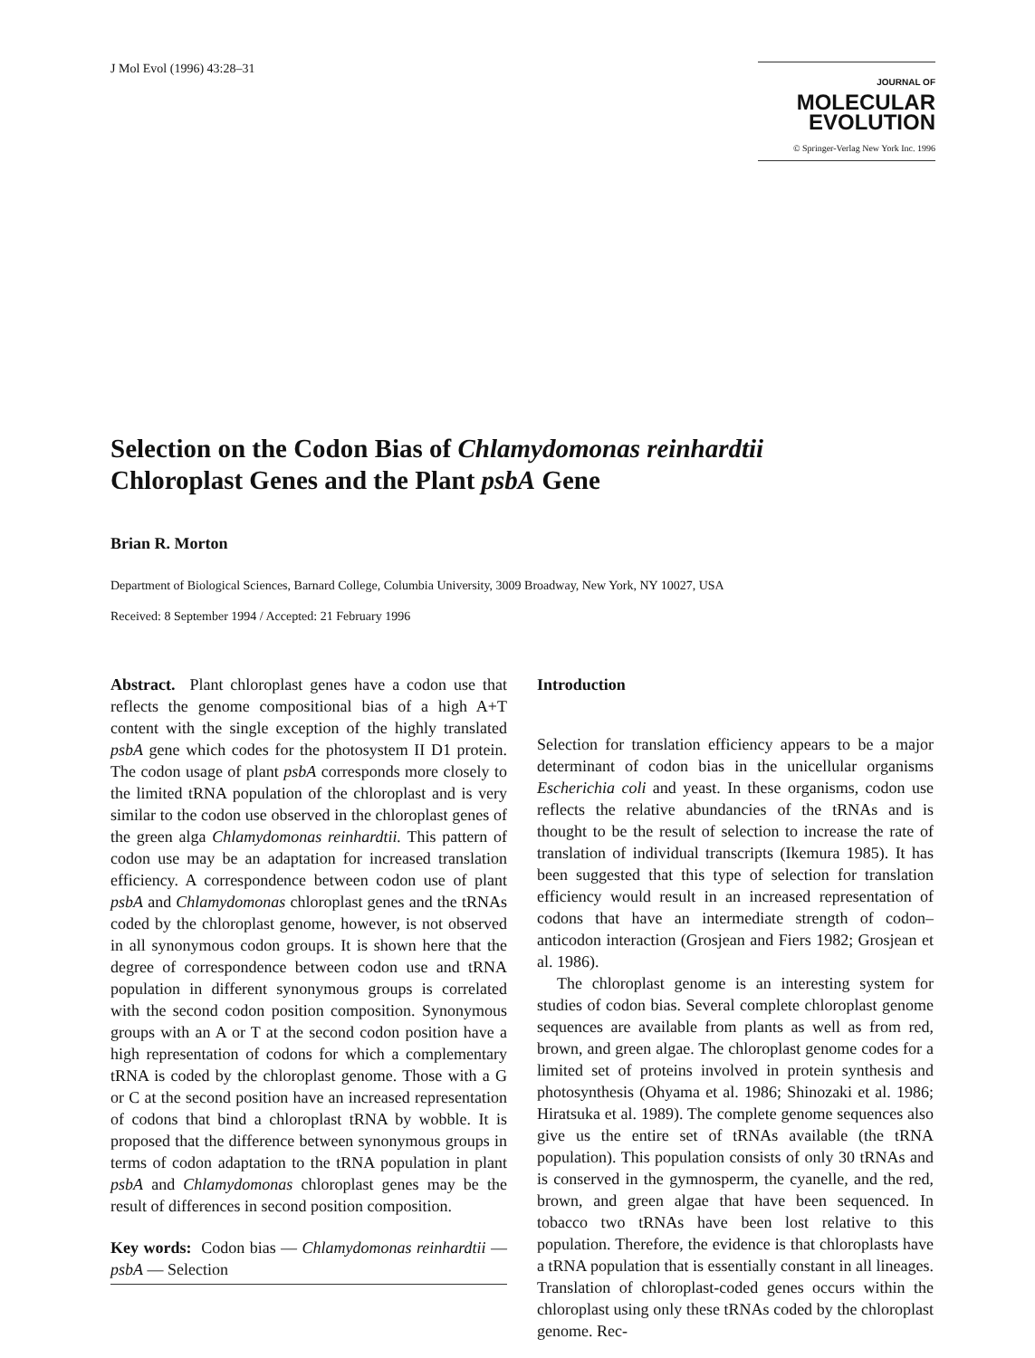J Mol Evol (1996) 43:28–31
JOURNAL OF MOLECULAR
EVOLUTION
© Springer-Verlag New York Inc. 1996
Selection on the Codon Bias of Chlamydomonas reinhardtii Chloroplast Genes and the Plant psbA Gene
Brian R. Morton
Department of Biological Sciences, Barnard College, Columbia University, 3009 Broadway, New York, NY 10027, USA
Received: 8 September 1994 / Accepted: 21 February 1996
Abstract. Plant chloroplast genes have a codon use that reflects the genome compositional bias of a high A+T content with the single exception of the highly translated psbA gene which codes for the photosystem II D1 protein. The codon usage of plant psbA corresponds more closely to the limited tRNA population of the chloroplast and is very similar to the codon use observed in the chloroplast genes of the green alga Chlamydomonas reinhardtii. This pattern of codon use may be an adaptation for increased translation efficiency. A correspondence between codon use of plant psbA and Chlamydomonas chloroplast genes and the tRNAs coded by the chloroplast genome, however, is not observed in all synonymous codon groups. It is shown here that the degree of correspondence between codon use and tRNA population in different synonymous groups is correlated with the second codon position composition. Synonymous groups with an A or T at the second codon position have a high representation of codons for which a complementary tRNA is coded by the chloroplast genome. Those with a G or C at the second position have an increased representation of codons that bind a chloroplast tRNA by wobble. It is proposed that the difference between synonymous groups in terms of codon adaptation to the tRNA population in plant psbA and Chlamydomonas chloroplast genes may be the result of differences in second position composition.
Key words: Codon bias — Chlamydomonas reinhardtii — psbA — Selection
Introduction
Selection for translation efficiency appears to be a major determinant of codon bias in the unicellular organisms Escherichia coli and yeast. In these organisms, codon use reflects the relative abundancies of the tRNAs and is thought to be the result of selection to increase the rate of translation of individual transcripts (Ikemura 1985). It has been suggested that this type of selection for translation efficiency would result in an increased representation of codons that have an intermediate strength of codon–anticodon interaction (Grosjean and Fiers 1982; Grosjean et al. 1986).
The chloroplast genome is an interesting system for studies of codon bias. Several complete chloroplast genome sequences are available from plants as well as from red, brown, and green algae. The chloroplast genome codes for a limited set of proteins involved in protein synthesis and photosynthesis (Ohyama et al. 1986; Shinozaki et al. 1986; Hiratsuka et al. 1989). The complete genome sequences also give us the entire set of tRNAs available (the tRNA population). This population consists of only 30 tRNAs and is conserved in the gymnosperm, the cyanelle, and the red, brown, and green algae that have been sequenced. In tobacco two tRNAs have been lost relative to this population. Therefore, the evidence is that chloroplasts have a tRNA population that is essentially constant in all lineages. Translation of chloroplast-coded genes occurs within the chloroplast using only these tRNAs coded by the chloroplast genome. Rec-